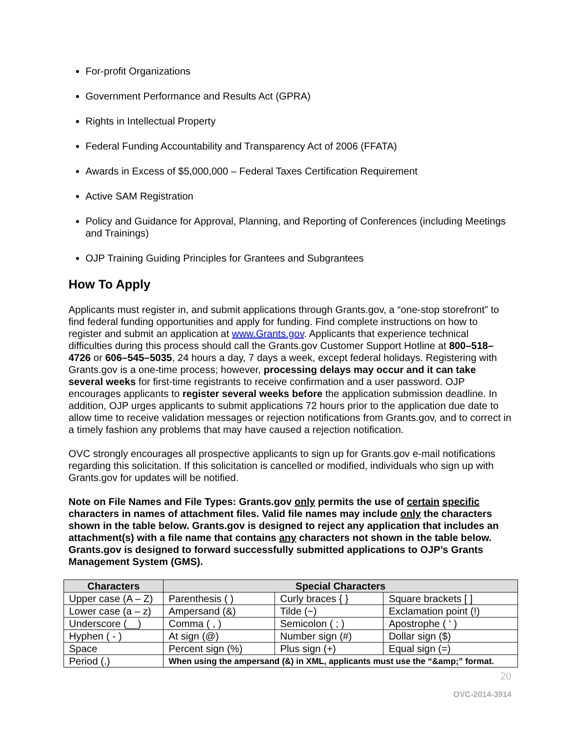For-profit Organizations
Government Performance and Results Act (GPRA)
Rights in Intellectual Property
Federal Funding Accountability and Transparency Act of 2006 (FFATA)
Awards in Excess of $5,000,000 – Federal Taxes Certification Requirement
Active SAM Registration
Policy and Guidance for Approval, Planning, and Reporting of Conferences (including Meetings and Trainings)
OJP Training Guiding Principles for Grantees and Subgrantees
How To Apply
Applicants must register in, and submit applications through Grants.gov, a “one-stop storefront” to find federal funding opportunities and apply for funding. Find complete instructions on how to register and submit an application at www.Grants.gov. Applicants that experience technical difficulties during this process should call the Grants.gov Customer Support Hotline at 800–518–4726 or 606–545–5035, 24 hours a day, 7 days a week, except federal holidays. Registering with Grants.gov is a one-time process; however, processing delays may occur and it can take several weeks for first-time registrants to receive confirmation and a user password. OJP encourages applicants to register several weeks before the application submission deadline. In addition, OJP urges applicants to submit applications 72 hours prior to the application due date to allow time to receive validation messages or rejection notifications from Grants.gov, and to correct in a timely fashion any problems that may have caused a rejection notification.
OVC strongly encourages all prospective applicants to sign up for Grants.gov e-mail notifications regarding this solicitation. If this solicitation is cancelled or modified, individuals who sign up with Grants.gov for updates will be notified.
Note on File Names and File Types: Grants.gov only permits the use of certain specific characters in names of attachment files. Valid file names may include only the characters shown in the table below. Grants.gov is designed to reject any application that includes an attachment(s) with a file name that contains any characters not shown in the table below. Grants.gov is designed to forward successfully submitted applications to OJP’s Grants Management System (GMS).
| Characters | Special Characters | | |
| --- | --- | --- | --- |
| Upper case (A – Z) | Parenthesis ( ) | Curly braces { } | Square brackets [ ] |
| Lower case (a – z) | Ampersand (&) | Tilde (~) | Exclamation point (!) |
| Underscore (__) | Comma ( , ) | Semicolon ( ; ) | Apostrophe ( ‘ ) |
| Hyphen ( - ) | At sign (@) | Number sign (#) | Dollar sign ($) |
| Space | Percent sign (%) | Plus sign (+) | Equal sign (=) |
| Period (.) | When using the ampersand (&) in XML, applicants must use the “&amp;” format. | | |
20
OVC-2014-3914